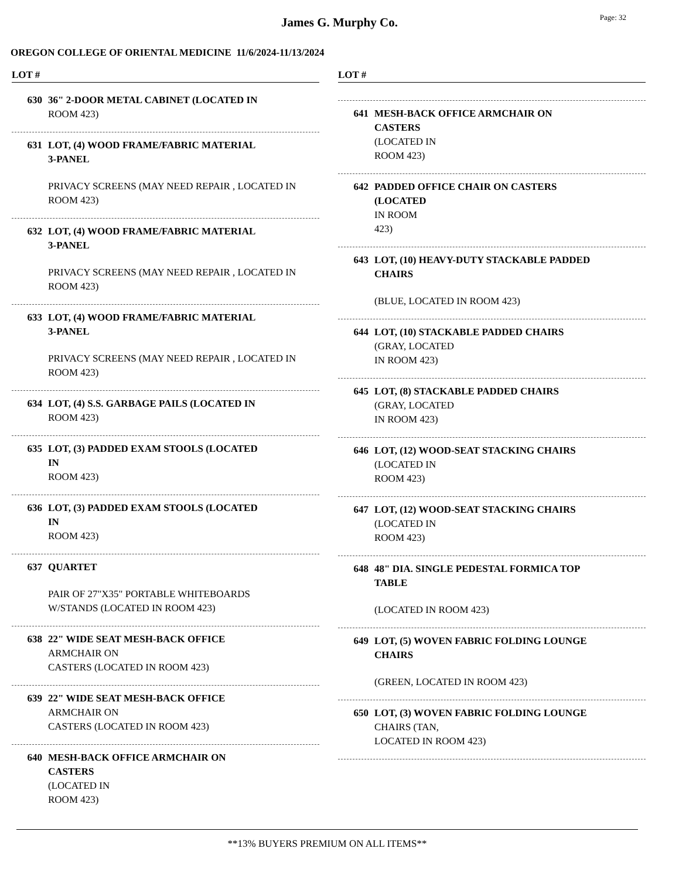James G. Murphy Co.
Page: 32
OREGON COLLEGE OF ORIENTAL MEDICINE 11/6/2024-11/13/2024
LOT #
630 36" 2-DOOR METAL CABINET (LOCATED IN
ROOM 423)
631 LOT, (4) WOOD FRAME/FABRIC MATERIAL
3-PANEL
PRIVACY SCREENS (MAY NEED REPAIR , LOCATED IN ROOM 423)
632 LOT, (4) WOOD FRAME/FABRIC MATERIAL
3-PANEL
PRIVACY SCREENS (MAY NEED REPAIR , LOCATED IN ROOM 423)
633 LOT, (4) WOOD FRAME/FABRIC MATERIAL
3-PANEL
PRIVACY SCREENS (MAY NEED REPAIR , LOCATED IN ROOM 423)
634 LOT, (4) S.S. GARBAGE PAILS (LOCATED IN
ROOM 423)
635 LOT, (3) PADDED EXAM STOOLS (LOCATED
IN
ROOM 423)
636 LOT, (3) PADDED EXAM STOOLS (LOCATED
IN
ROOM 423)
637 QUARTET
PAIR OF 27"X35" PORTABLE WHITEBOARDS
W/STANDS (LOCATED IN ROOM 423)
638 22" WIDE SEAT MESH-BACK OFFICE
ARMCHAIR ON
CASTERS (LOCATED IN ROOM 423)
639 22" WIDE SEAT MESH-BACK OFFICE
ARMCHAIR ON
CASTERS (LOCATED IN ROOM 423)
640 MESH-BACK OFFICE ARMCHAIR ON
CASTERS
(LOCATED IN
ROOM 423)
LOT #
641 MESH-BACK OFFICE ARMCHAIR ON
CASTERS
(LOCATED IN
ROOM 423)
642 PADDED OFFICE CHAIR ON CASTERS
(LOCATED
IN ROOM
423)
643 LOT, (10) HEAVY-DUTY STACKABLE PADDED
CHAIRS
(BLUE, LOCATED IN ROOM 423)
644 LOT, (10) STACKABLE PADDED CHAIRS
(GRAY, LOCATED
IN ROOM 423)
645 LOT, (8) STACKABLE PADDED CHAIRS
(GRAY, LOCATED
IN ROOM 423)
646 LOT, (12) WOOD-SEAT STACKING CHAIRS
(LOCATED IN
ROOM 423)
647 LOT, (12) WOOD-SEAT STACKING CHAIRS
(LOCATED IN
ROOM 423)
648 48" DIA. SINGLE PEDESTAL FORMICA TOP
TABLE
(LOCATED IN ROOM 423)
649 LOT, (5) WOVEN FABRIC FOLDING LOUNGE
CHAIRS
(GREEN, LOCATED IN ROOM 423)
650 LOT, (3) WOVEN FABRIC FOLDING LOUNGE
CHAIRS (TAN,
LOCATED IN ROOM 423)
**13% BUYERS PREMIUM ON ALL ITEMS**